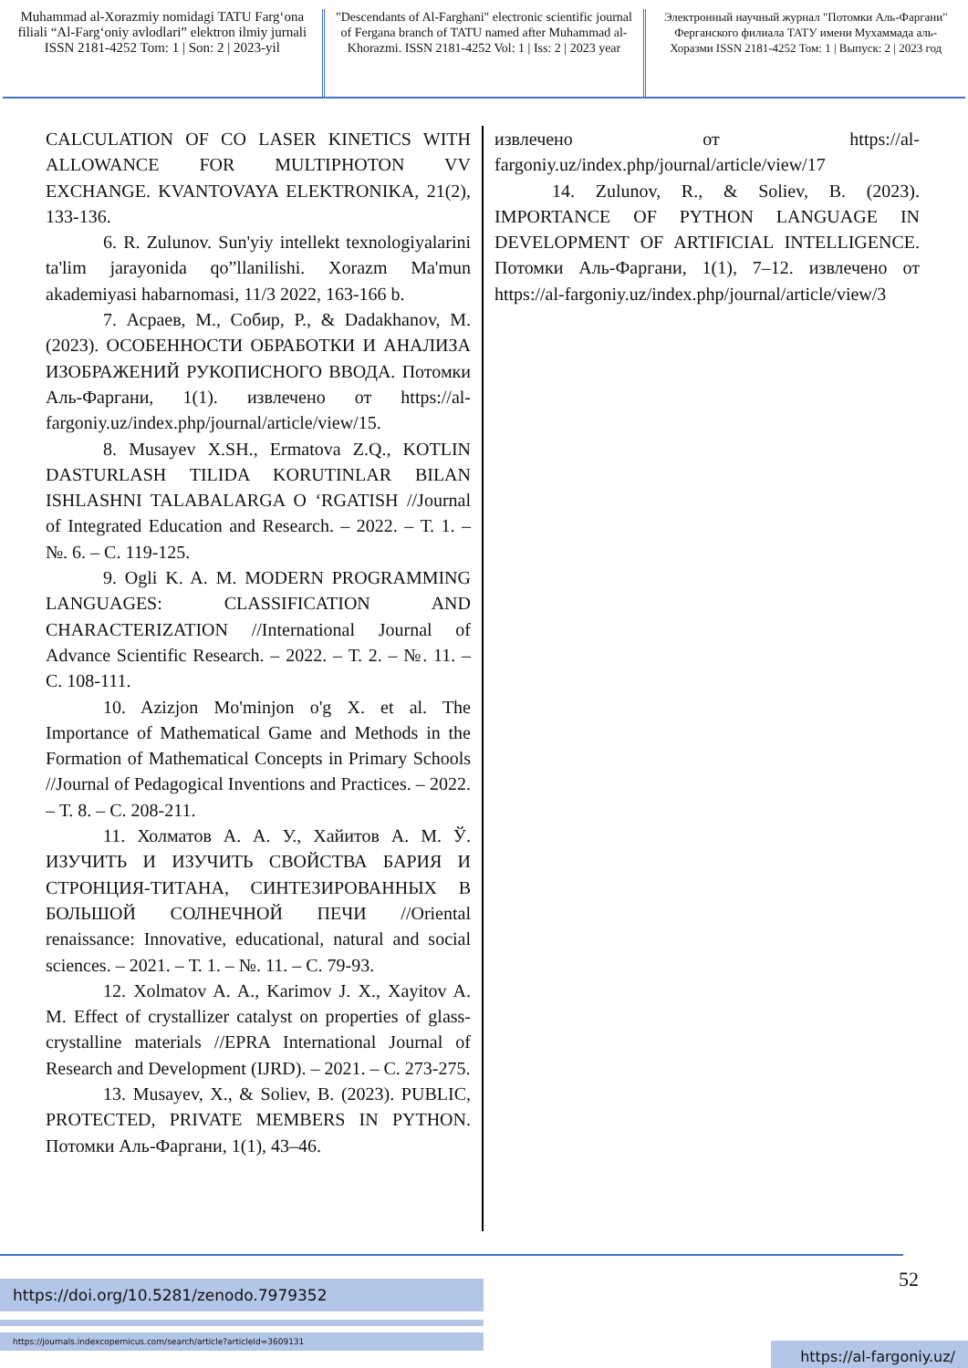Muhammad al-Xorazmiy nomidagi TATU Farg‘ona filiali “Al-Farg‘oniy avlodlari” elektron ilmiy jurnali ISSN 2181-4252 Tom: 1 | Son: 2 | 2023-yil
"Descendants of Al-Farghani" electronic scientific journal of Fergana branch of TATU named after Muhammad al-Khorazmi. ISSN 2181-4252 Vol: 1 | Iss: 2 | 2023 year
Электронный научный журнал "Потомки Аль-Фаргани" Ферганского филиала ТАТУ имени Мухаммада аль-Хоразми ISSN 2181-4252 Том: 1 | Выпуск: 2 | 2023 год
CALCULATION OF CO LASER KINETICS WITH ALLOWANCE FOR MULTIPHOTON VV EXCHANGE. KVANTOVAYA ELEKTRONIKA, 21(2), 133-136.
6. R. Zulunov. Sun'yiy intellekt texnologiyalarini ta'lim jarayonida qo”llanilishi. Xorazm Ma'mun akademiyasi habarnomasi, 11/3 2022, 163-166 b.
7. Асраев, М., Собир, Р., & Dadakhanov, M. (2023). ОСОБЕННОСТИ ОБРАБОТКИ И АНАЛИЗА ИЗОБРАЖЕНИЙ РУКОПИСНОГО ВВОДА. Потомки Аль-Фаргани, 1(1). извлечено от https://al-fargoniy.uz/index.php/journal/article/view/15.
8. Musayev X.SH., Ermatova Z.Q., KOTLIN DASTURLASH TILIDA KORUTINLAR BILAN ISHLASHNI TALABALARGA O ‘RGATISH //Journal of Integrated Education and Research. – 2022. – Т. 1. – №. 6. – С. 119-125.
9. Ogli K. A. M. MODERN PROGRAMMING LANGUAGES: CLASSIFICATION AND CHARACTERIZATION //International Journal of Advance Scientific Research. – 2022. – Т. 2. – №. 11. – С. 108-111.
10. Azizjon Mo'minjon o'g X. et al. The Importance of Mathematical Game and Methods in the Formation of Mathematical Concepts in Primary Schools //Journal of Pedagogical Inventions and Practices. – 2022. – Т. 8. – С. 208-211.
11. Холматов А. А. У., Хайитов А. М. Ў. ИЗУЧИТЬ И ИЗУЧИТЬ СВОЙСТВА БАРИЯ И СТРОНЦИЯ-ТИТАНА, СИНТЕЗИРОВАННЫХ В БОЛЬШОЙ СОЛНЕЧНОЙ ПЕЧИ //Oriental renaissance: Innovative, educational, natural and social sciences. – 2021. – Т. 1. – №. 11. – С. 79-93.
12. Xolmatov A. A., Karimov J. X., Xayitov A. M. Effect of crystallizer catalyst on properties of glass-crystalline materials //EPRA International Journal of Research and Development (IJRD). – 2021. – С. 273-275.
13. Musayev, X., & Soliev, B. (2023). PUBLIC, PROTECTED, PRIVATE MEMBERS IN PYTHON. Потомки Аль-Фаргани, 1(1), 43–46.
извлечено от https://al-fargoniy.uz/index.php/journal/article/view/17
14. Zulunov, R., & Soliev, B. (2023). IMPORTANCE OF PYTHON LANGUAGE IN DEVELOPMENT OF ARTIFICIAL INTELLIGENCE. Потомки Аль-Фаргани, 1(1), 7–12. извлечено от https://al-fargoniy.uz/index.php/journal/article/view/3
52
https://doi.org/10.5281/zenodo.7979352
https://journals.indexcopernicus.com/search/article?articleId=3609131
https://al-fargoniy.uz/